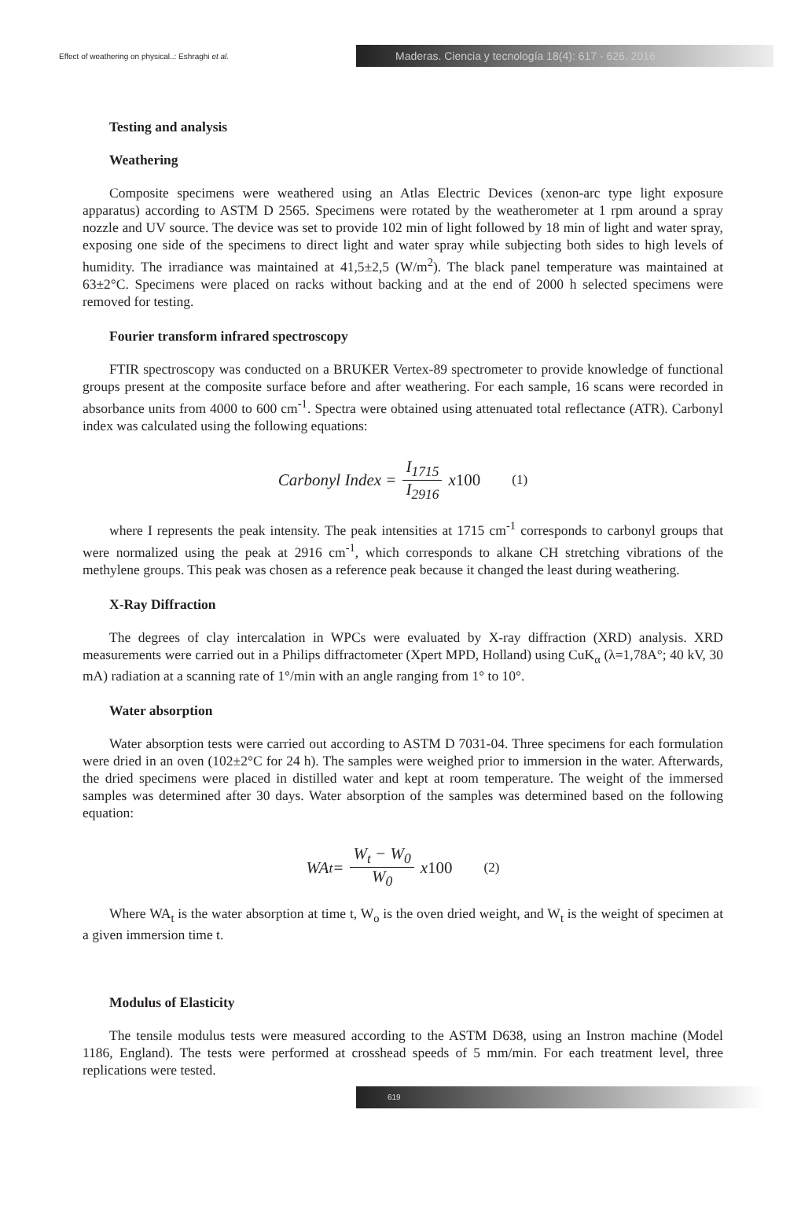Effect of weathering on physical..: Eshraghi et al.
Maderas. Ciencia y tecnología 18(4): 617 - 626, 2016
Testing and analysis
Weathering
Composite specimens were weathered using an Atlas Electric Devices (xenon-arc type light exposure apparatus) according to ASTM D 2565. Specimens were rotated by the weatherometer at 1 rpm around a spray nozzle and UV source. The device was set to provide 102 min of light followed by 18 min of light and water spray, exposing one side of the specimens to direct light and water spray while subjecting both sides to high levels of humidity. The irradiance was maintained at 41,5±2,5 (W/m<sup>2</sup>). The black panel temperature was maintained at 63±2°C. Specimens were placed on racks without backing and at the end of 2000 h selected specimens were removed for testing.
Fourier transform infrared spectroscopy
FTIR spectroscopy was conducted on a BRUKER Vertex-89 spectrometer to provide knowledge of functional groups present at the composite surface before and after weathering. For each sample, 16 scans were recorded in absorbance units from 4000 to 600 cm<sup>-1</sup>. Spectra were obtained using attenuated total reflectance (ATR). Carbonyl index was calculated using the following equations:
Carbonyl Index = I<sub>1715</sub> I<sub>2916</sub> x 100 (1)
where I represents the peak intensity. The peak intensities at 1715 cm<sup>-1</sup> corresponds to carbonyl groups that were normalized using the peak at 2916 cm<sup>-1</sup>, which corresponds to alkane CH stretching vibrations of the methylene groups. This peak was chosen as a reference peak because it changed the least during weathering.
X-Ray Diffraction
The degrees of clay intercalation in WPCs were evaluated by X-ray diffraction (XRD) analysis. XRD measurements were carried out in a Philips diffractometer (Xpert MPD, Holland) using CuK<sub>α</sub> (λ=1,78A°; 40 kV, 30 mA) radiation at a scanning rate of 1°/min with an angle ranging from 1° to 10°.
Water absorption
Water absorption tests were carried out according to ASTM D 7031-04. Three specimens for each formulation were dried in an oven (102±2°C for 24 h). The samples were weighed prior to immersion in the water. Afterwards, the dried specimens were placed in distilled water and kept at room temperature. The weight of the immersed samples was determined after 30 days. Water absorption of the samples was determined based on the following equation:
WA<sub>t</sub> = W<sub>t</sub> − W<sub>0</sub> W<sub>0</sub> x 100 (2)
Where WA<sub>t</sub> is the water absorption at time t, W<sub>o</sub> is the oven dried weight, and W<sub>t</sub> is the weight of specimen at a given immersion time t.
Modulus of Elasticity
The tensile modulus tests were measured according to the ASTM D638, using an Instron machine (Model 1186, England). The tests were performed at crosshead speeds of 5 mm/min. For each treatment level, three replications were tested.
619